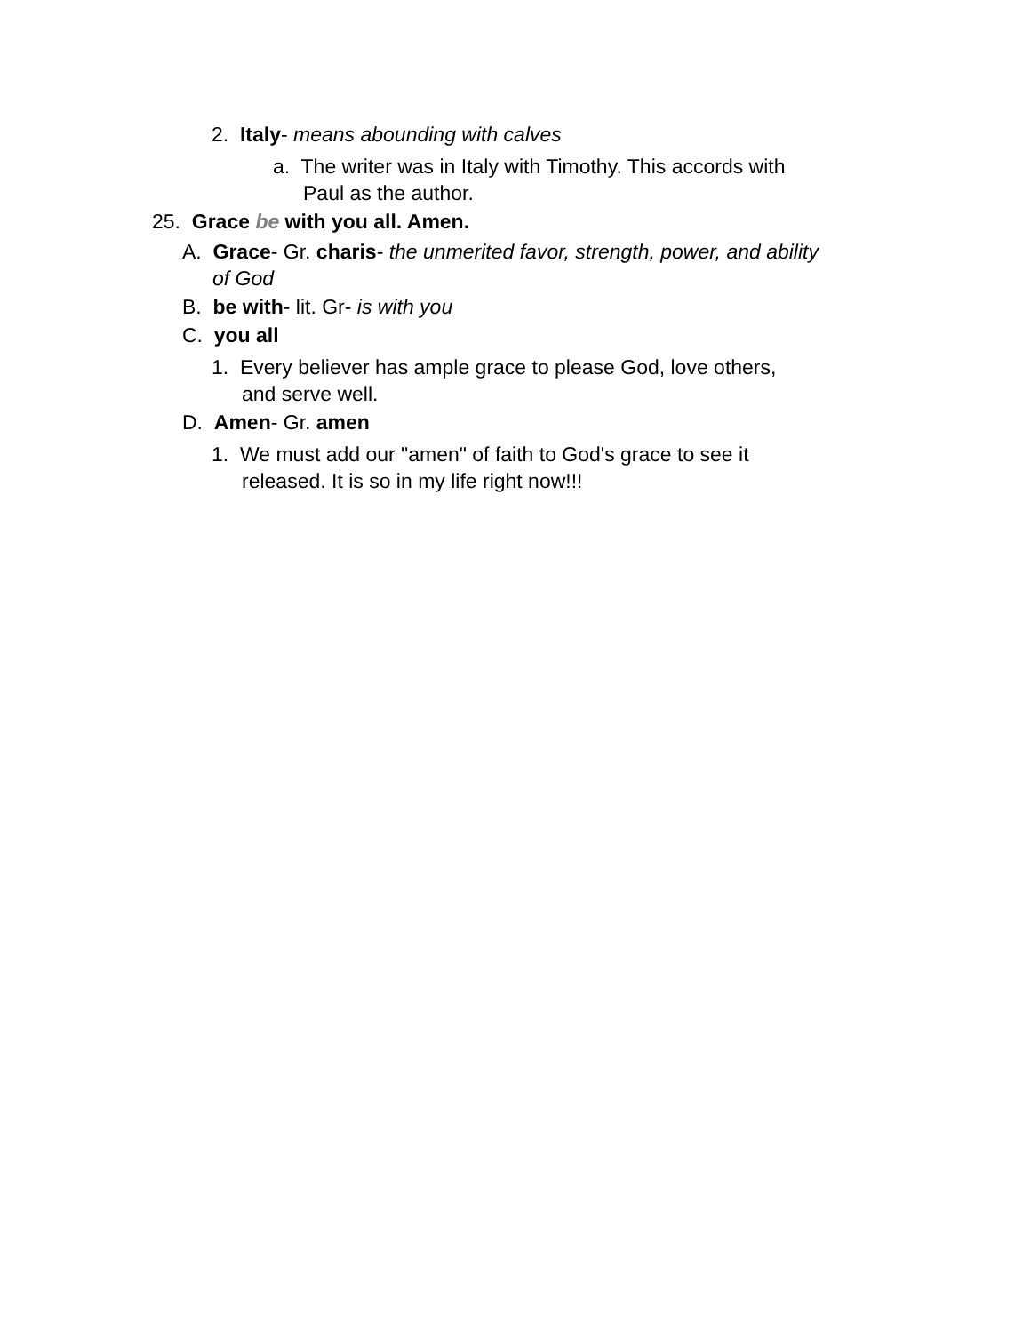2. Italy- means abounding with calves
a. The writer was in Italy with Timothy. This accords with
Paul as the author.
25. Grace be with you all. Amen.
A. Grace- Gr. charis- the unmerited favor, strength, power, and ability
of God
B. be with- lit. Gr- is with you
C. you all
1. Every believer has ample grace to please God, love others,
and serve well.
D. Amen- Gr. amen
1. We must add our "amen" of faith to God's grace to see it
released. It is so in my life right now!!!